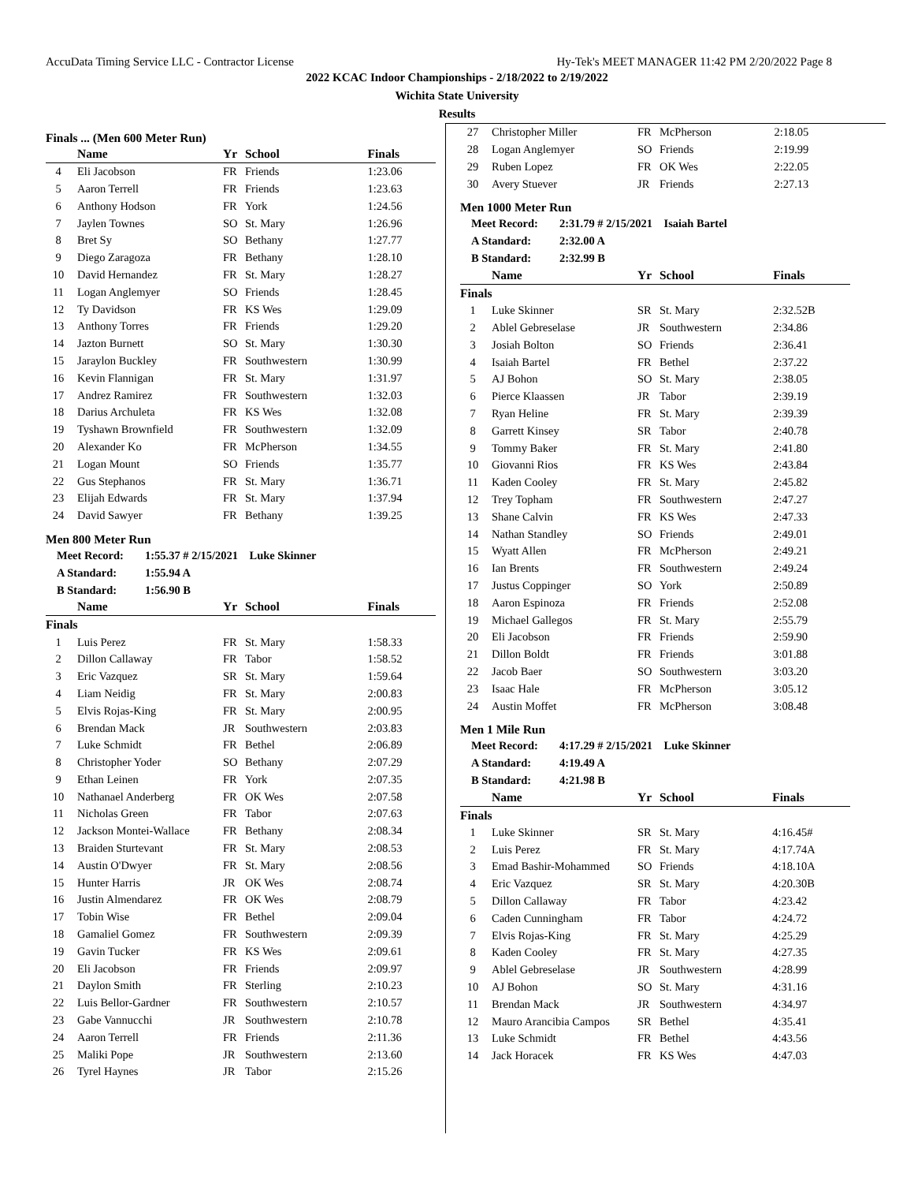AccuData Timing Service LLC - Contractor License Hy-Tek's MEET MANAGER 11:42 PM 2/20/2022 Page 8
2022 KCAC Indoor Championships - 2/18/2022 to 2/19/2022
Wichita State University
Results
Finals ... (Men 600 Meter Run)
| | Name | Yr | School | Finals |
| --- | --- | --- | --- | --- |
| 4 | Eli Jacobson | FR | Friends | 1:23.06 |
| 5 | Aaron Terrell | FR | Friends | 1:23.63 |
| 6 | Anthony Hodson | FR | York | 1:24.56 |
| 7 | Jaylen Townes | SO | St. Mary | 1:26.96 |
| 8 | Bret Sy | SO | Bethany | 1:27.77 |
| 9 | Diego Zaragoza | FR | Bethany | 1:28.10 |
| 10 | David Hernandez | FR | St. Mary | 1:28.27 |
| 11 | Logan Anglemyer | SO | Friends | 1:28.45 |
| 12 | Ty Davidson | FR | KS Wes | 1:29.09 |
| 13 | Anthony Torres | FR | Friends | 1:29.20 |
| 14 | Jazton Burnett | SO | St. Mary | 1:30.30 |
| 15 | Jaraylon Buckley | FR | Southwestern | 1:30.99 |
| 16 | Kevin Flannigan | FR | St. Mary | 1:31.97 |
| 17 | Andrez Ramirez | FR | Southwestern | 1:32.03 |
| 18 | Darius Archuleta | FR | KS Wes | 1:32.08 |
| 19 | Tyshawn Brownfield | FR | Southwestern | 1:32.09 |
| 20 | Alexander Ko | FR | McPherson | 1:34.55 |
| 21 | Logan Mount | SO | Friends | 1:35.77 |
| 22 | Gus Stephanos | FR | St. Mary | 1:36.71 |
| 23 | Elijah Edwards | FR | St. Mary | 1:37.94 |
| 24 | David Sawyer | FR | Bethany | 1:39.25 |
Men 800 Meter Run
Meet Record: 1:55.37 # 2/15/2021 Luke Skinner
A Standard: 1:55.94 A
B Standard: 1:56.90 B
| | Name | Yr | School | Finals |
| --- | --- | --- | --- | --- |
| Finals | | | | |
| 1 | Luis Perez | FR | St. Mary | 1:58.33 |
| 2 | Dillon Callaway | FR | Tabor | 1:58.52 |
| 3 | Eric Vazquez | SR | St. Mary | 1:59.64 |
| 4 | Liam Neidig | FR | St. Mary | 2:00.83 |
| 5 | Elvis Rojas-King | FR | St. Mary | 2:00.95 |
| 6 | Brendan Mack | JR | Southwestern | 2:03.83 |
| 7 | Luke Schmidt | FR | Bethel | 2:06.89 |
| 8 | Christopher Yoder | SO | Bethany | 2:07.29 |
| 9 | Ethan Leinen | FR | York | 2:07.35 |
| 10 | Nathanael Anderberg | FR | OK Wes | 2:07.58 |
| 11 | Nicholas Green | FR | Tabor | 2:07.63 |
| 12 | Jackson Montei-Wallace | FR | Bethany | 2:08.34 |
| 13 | Braiden Sturtevant | FR | St. Mary | 2:08.53 |
| 14 | Austin O'Dwyer | FR | St. Mary | 2:08.56 |
| 15 | Hunter Harris | JR | OK Wes | 2:08.74 |
| 16 | Justin Almendarez | FR | OK Wes | 2:08.79 |
| 17 | Tobin Wise | FR | Bethel | 2:09.04 |
| 18 | Gamaliel Gomez | FR | Southwestern | 2:09.39 |
| 19 | Gavin Tucker | FR | KS Wes | 2:09.61 |
| 20 | Eli Jacobson | FR | Friends | 2:09.97 |
| 21 | Daylon Smith | FR | Sterling | 2:10.23 |
| 22 | Luis Bellor-Gardner | FR | Southwestern | 2:10.57 |
| 23 | Gabe Vannucchi | JR | Southwestern | 2:10.78 |
| 24 | Aaron Terrell | FR | Friends | 2:11.36 |
| 25 | Maliki Pope | JR | Southwestern | 2:13.60 |
| 26 | Tyrel Haynes | JR | Tabor | 2:15.26 |
| 27 | Christopher Miller | FR | McPherson | 2:18.05 |
| 28 | Logan Anglemyer | SO | Friends | 2:19.99 |
| 29 | Ruben Lopez | FR | OK Wes | 2:22.05 |
| 30 | Avery Stuever | JR | Friends | 2:27.13 |
Men 1000 Meter Run
Meet Record: 2:31.79 # 2/15/2021 Isaiah Bartel
A Standard: 2:32.00 A
B Standard: 2:32.99 B
| | Name | Yr | School | Finals |
| --- | --- | --- | --- | --- |
| Finals | | | | |
| 1 | Luke Skinner | SR | St. Mary | 2:32.52B |
| 2 | Ablel Gebreselase | JR | Southwestern | 2:34.86 |
| 3 | Josiah Bolton | SO | Friends | 2:36.41 |
| 4 | Isaiah Bartel | FR | Bethel | 2:37.22 |
| 5 | AJ Bohon | SO | St. Mary | 2:38.05 |
| 6 | Pierce Klaassen | JR | Tabor | 2:39.19 |
| 7 | Ryan Heline | FR | St. Mary | 2:39.39 |
| 8 | Garrett Kinsey | SR | Tabor | 2:40.78 |
| 9 | Tommy Baker | FR | St. Mary | 2:41.80 |
| 10 | Giovanni Rios | FR | KS Wes | 2:43.84 |
| 11 | Kaden Cooley | FR | St. Mary | 2:45.82 |
| 12 | Trey Topham | FR | Southwestern | 2:47.27 |
| 13 | Shane Calvin | FR | KS Wes | 2:47.33 |
| 14 | Nathan Standley | SO | Friends | 2:49.01 |
| 15 | Wyatt Allen | FR | McPherson | 2:49.21 |
| 16 | Ian Brents | FR | Southwestern | 2:49.24 |
| 17 | Justus Coppinger | SO | York | 2:50.89 |
| 18 | Aaron Espinoza | FR | Friends | 2:52.08 |
| 19 | Michael Gallegos | FR | St. Mary | 2:55.79 |
| 20 | Eli Jacobson | FR | Friends | 2:59.90 |
| 21 | Dillon Boldt | FR | Friends | 3:01.88 |
| 22 | Jacob Baer | SO | Southwestern | 3:03.20 |
| 23 | Isaac Hale | FR | McPherson | 3:05.12 |
| 24 | Austin Moffet | FR | McPherson | 3:08.48 |
Men 1 Mile Run
Meet Record: 4:17.29 # 2/15/2021 Luke Skinner
A Standard: 4:19.49 A
B Standard: 4:21.98 B
| | Name | Yr | School | Finals |
| --- | --- | --- | --- | --- |
| Finals | | | | |
| 1 | Luke Skinner | SR | St. Mary | 4:16.45# |
| 2 | Luis Perez | FR | St. Mary | 4:17.74A |
| 3 | Emad Bashir-Mohammed | SO | Friends | 4:18.10A |
| 4 | Eric Vazquez | SR | St. Mary | 4:20.30B |
| 5 | Dillon Callaway | FR | Tabor | 4:23.42 |
| 6 | Caden Cunningham | FR | Tabor | 4:24.72 |
| 7 | Elvis Rojas-King | FR | St. Mary | 4:25.29 |
| 8 | Kaden Cooley | FR | St. Mary | 4:27.35 |
| 9 | Ablel Gebreselase | JR | Southwestern | 4:28.99 |
| 10 | AJ Bohon | SO | St. Mary | 4:31.16 |
| 11 | Brendan Mack | JR | Southwestern | 4:34.97 |
| 12 | Mauro Arancibia Campos | SR | Bethel | 4:35.41 |
| 13 | Luke Schmidt | FR | Bethel | 4:43.56 |
| 14 | Jack Horacek | FR | KS Wes | 4:47.03 |